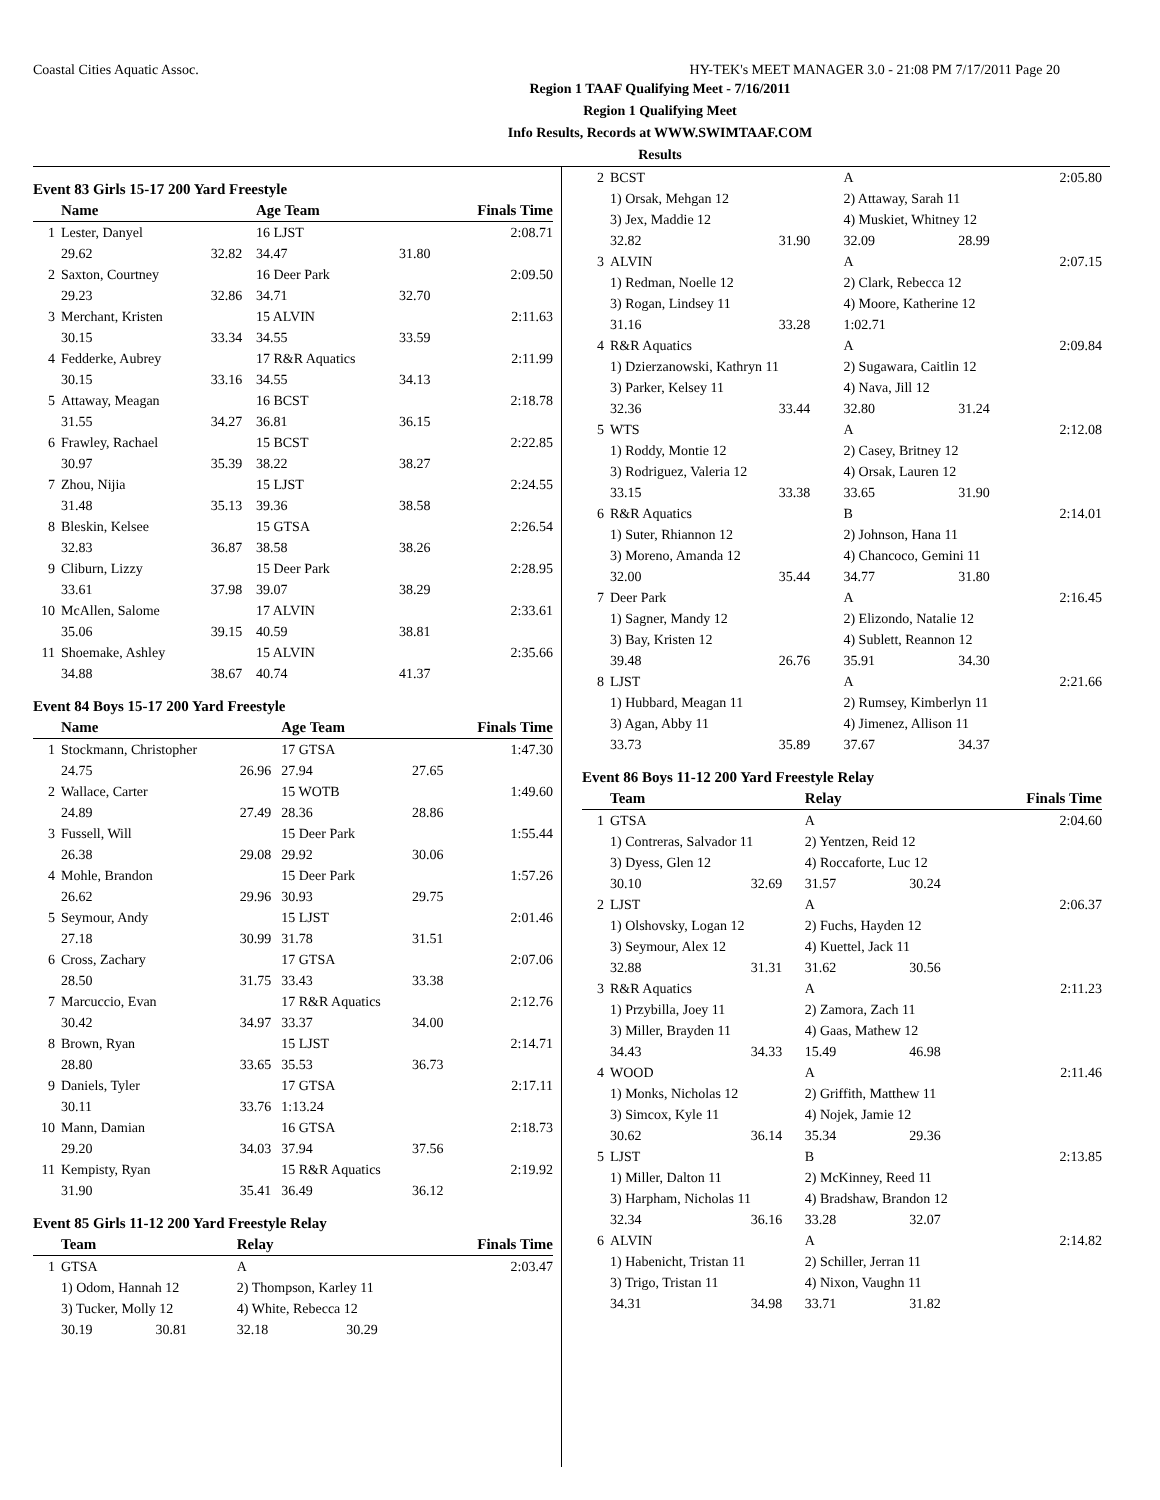Coastal Cities Aquatic Assoc. HY-TEK's MEET MANAGER 3.0 - 21:08 PM 7/17/2011 Page 20
Region 1 TAAF Qualifying Meet - 7/16/2011
Region 1 Qualifying Meet
Info Results, Records at WWW.SWIMTAAF.COM
Results
Event 83 Girls 15-17 200 Yard Freestyle
| | Name | | Age Team | | Finals Time |
| --- | --- | --- | --- | --- | --- |
| 1 | Lester, Danyel | | 16 LJST | | 2:08.71 |
| | 29.62 | 32.82 | 34.47 | 31.80 | |
| 2 | Saxton, Courtney | | 16 Deer Park | | 2:09.50 |
| | 29.23 | 32.86 | 34.71 | 32.70 | |
| 3 | Merchant, Kristen | | 15 ALVIN | | 2:11.63 |
| | 30.15 | 33.34 | 34.55 | 33.59 | |
| 4 | Fedderke, Aubrey | | 17 R&R Aquatics | | 2:11.99 |
| | 30.15 | 33.16 | 34.55 | 34.13 | |
| 5 | Attaway, Meagan | | 16 BCST | | 2:18.78 |
| | 31.55 | 34.27 | 36.81 | 36.15 | |
| 6 | Frawley, Rachael | | 15 BCST | | 2:22.85 |
| | 30.97 | 35.39 | 38.22 | 38.27 | |
| 7 | Zhou, Nijia | | 15 LJST | | 2:24.55 |
| | 31.48 | 35.13 | 39.36 | 38.58 | |
| 8 | Bleskin, Kelsee | | 15 GTSA | | 2:26.54 |
| | 32.83 | 36.87 | 38.58 | 38.26 | |
| 9 | Cliburn, Lizzy | | 15 Deer Park | | 2:28.95 |
| | 33.61 | 37.98 | 39.07 | 38.29 | |
| 10 | McAllen, Salome | | 17 ALVIN | | 2:33.61 |
| | 35.06 | 39.15 | 40.59 | 38.81 | |
| 11 | Shoemake, Ashley | | 15 ALVIN | | 2:35.66 |
| | 34.88 | 38.67 | 40.74 | 41.37 | |
Event 84 Boys 15-17 200 Yard Freestyle
| | Name | | Age Team | | Finals Time |
| --- | --- | --- | --- | --- | --- |
| 1 | Stockmann, Christopher | | 17 GTSA | | 1:47.30 |
| | 24.75 | 26.96 | 27.94 | 27.65 | |
| 2 | Wallace, Carter | | 15 WOTB | | 1:49.60 |
| | 24.89 | 27.49 | 28.36 | 28.86 | |
| 3 | Fussell, Will | | 15 Deer Park | | 1:55.44 |
| | 26.38 | 29.08 | 29.92 | 30.06 | |
| 4 | Mohle, Brandon | | 15 Deer Park | | 1:57.26 |
| | 26.62 | 29.96 | 30.93 | 29.75 | |
| 5 | Seymour, Andy | | 15 LJST | | 2:01.46 |
| | 27.18 | 30.99 | 31.78 | 31.51 | |
| 6 | Cross, Zachary | | 17 GTSA | | 2:07.06 |
| | 28.50 | 31.75 | 33.43 | 33.38 | |
| 7 | Marcuccio, Evan | | 17 R&R Aquatics | | 2:12.76 |
| | 30.42 | 34.97 | 33.37 | 34.00 | |
| 8 | Brown, Ryan | | 15 LJST | | 2:14.71 |
| | 28.80 | 33.65 | 35.53 | 36.73 | |
| 9 | Daniels, Tyler | | 17 GTSA | | 2:17.11 |
| | 30.11 | 33.76 | 1:13.24 | | |
| 10 | Mann, Damian | | 16 GTSA | | 2:18.73 |
| | 29.20 | 34.03 | 37.94 | 37.56 | |
| 11 | Kempisty, Ryan | | 15 R&R Aquatics | | 2:19.92 |
| | 31.90 | 35.41 | 36.49 | 36.12 | |
Event 85 Girls 11-12 200 Yard Freestyle Relay
| | Team | | Relay | | Finals Time |
| --- | --- | --- | --- | --- | --- |
| 1 | GTSA | | A | | 2:03.47 |
| | 1) Odom, Hannah 12 | | 2) Thompson, Karley 11 | | |
| | 3) Tucker, Molly 12 | | 4) White, Rebecca 12 | | |
| | 30.19 | 30.81 | 32.18 | 30.29 | |
| 2 | BCST | | A | | 2:05.80 |
| | 1) Orsak, Mehgan 12 | | 2) Attaway, Sarah 11 | | |
| | 3) Jex, Maddie 12 | | 4) Muskiet, Whitney 12 | | |
| | 32.82 | 31.90 | 32.09 | 28.99 | |
| 3 | ALVIN | | A | | 2:07.15 |
| | 1) Redman, Noelle 12 | | 2) Clark, Rebecca 12 | | |
| | 3) Rogan, Lindsey 11 | | 4) Moore, Katherine 12 | | |
| | 31.16 | 33.28 | 1:02.71 | | |
| 4 | R&R Aquatics | | A | | 2:09.84 |
| | 1) Dzierzanowski, Kathryn 11 | | 2) Sugawara, Caitlin 12 | | |
| | 3) Parker, Kelsey 11 | | 4) Nava, Jill 12 | | |
| | 32.36 | 33.44 | 32.80 | 31.24 | |
| 5 | WTS | | A | | 2:12.08 |
| | 1) Roddy, Montie 12 | | 2) Casey, Britney 12 | | |
| | 3) Rodriguez, Valeria 12 | | 4) Orsak, Lauren 12 | | |
| | 33.15 | 33.38 | 33.65 | 31.90 | |
| 6 | R&R Aquatics | | B | | 2:14.01 |
| | 1) Suter, Rhiannon 12 | | 2) Johnson, Hana 11 | | |
| | 3) Moreno, Amanda 12 | | 4) Chancoco, Gemini 11 | | |
| | 32.00 | 35.44 | 34.77 | 31.80 | |
| 7 | Deer Park | | A | | 2:16.45 |
| | 1) Sagner, Mandy 12 | | 2) Elizondo, Natalie 12 | | |
| | 3) Bay, Kristen 12 | | 4) Sublett, Reannon 12 | | |
| | 39.48 | 26.76 | 35.91 | 34.30 | |
| 8 | LJST | | A | | 2:21.66 |
| | 1) Hubbard, Meagan 11 | | 2) Rumsey, Kimberlyn 11 | | |
| | 3) Agan, Abby 11 | | 4) Jimenez, Allison 11 | | |
| | 33.73 | 35.89 | 37.67 | 34.37 | |
Event 86 Boys 11-12 200 Yard Freestyle Relay
| | Team | | Relay | | Finals Time |
| --- | --- | --- | --- | --- | --- |
| 1 | GTSA | | A | | 2:04.60 |
| | 1) Contreras, Salvador 11 | | 2) Yentzen, Reid 12 | | |
| | 3) Dyess, Glen 12 | | 4) Roccaforte, Luc 12 | | |
| | 30.10 | 32.69 | 31.57 | 30.24 | |
| 2 | LJST | | A | | 2:06.37 |
| | 1) Olshovsky, Logan 12 | | 2) Fuchs, Hayden 12 | | |
| | 3) Seymour, Alex 12 | | 4) Kuettel, Jack 11 | | |
| | 32.88 | 31.31 | 31.62 | 30.56 | |
| 3 | R&R Aquatics | | A | | 2:11.23 |
| | 1) Przybilla, Joey 11 | | 2) Zamora, Zach 11 | | |
| | 3) Miller, Brayden 11 | | 4) Gaas, Mathew 12 | | |
| | 34.43 | 34.33 | 15.49 | 46.98 | |
| 4 | WOOD | | A | | 2:11.46 |
| | 1) Monks, Nicholas 12 | | 2) Griffith, Matthew 11 | | |
| | 3) Simcox, Kyle 11 | | 4) Nojek, Jamie 12 | | |
| | 30.62 | 36.14 | 35.34 | 29.36 | |
| 5 | LJST | | B | | 2:13.85 |
| | 1) Miller, Dalton 11 | | 2) McKinney, Reed 11 | | |
| | 3) Harpham, Nicholas 11 | | 4) Bradshaw, Brandon 12 | | |
| | 32.34 | 36.16 | 33.28 | 32.07 | |
| 6 | ALVIN | | A | | 2:14.82 |
| | 1) Habenicht, Tristan 11 | | 2) Schiller, Jerran 11 | | |
| | 3) Trigo, Tristan 11 | | 4) Nixon, Vaughn 11 | | |
| | 34.31 | 34.98 | 33.71 | 31.82 | |